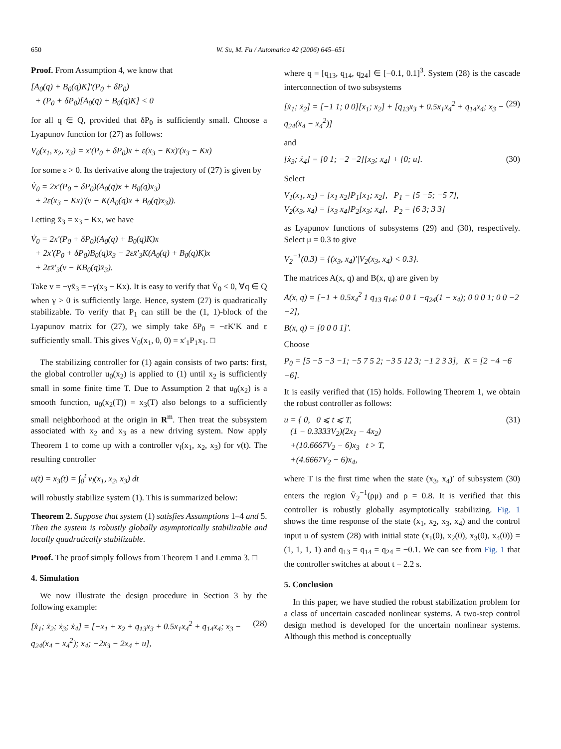650 W. Su, M. Fu / Automatica 42 (2006) 645–651
Proof. From Assumption 4, we know that
[A<sub>0</sub>(q) + B<sub>0</sub>(q)K]′(P<sub>0</sub> + δP<sub>0</sub>)
+ (P<sub>0</sub> + δP<sub>0</sub>)[A<sub>0</sub>(q) + B<sub>0</sub>(q)K] < 0
for all q ∈ Q, provided that δP<sub>0</sub> is sufficiently small. Choose a Lyapunov function for (27) as follows:
V<sub>0</sub>(x<sub>1</sub>, x<sub>2</sub>, x<sub>3</sub>) = x′(P<sub>0</sub> + δP<sub>0</sub>)x + ε(x<sub>3</sub> − Kx)′(x<sub>3</sub> − Kx)
for some ε > 0. Its derivative along the trajectory of (27) is given by
V̇<sub>0</sub> = 2x′(P<sub>0</sub> + δP<sub>0</sub>)(A<sub>0</sub>(q)x + B<sub>0</sub>(q)x<sub>3</sub>)
+ 2ε(x<sub>3</sub> − Kx)′(v − K(A<sub>0</sub>(q)x + B<sub>0</sub>(q)x<sub>3</sub>)).
Letting x̄<sub>3</sub> = x<sub>3</sub> − Kx, we have
V̇<sub>0</sub> = 2x′(P<sub>0</sub> + δP<sub>0</sub>)(A<sub>0</sub>(q) + B<sub>0</sub>(q)K)x
+ 2x′(P<sub>0</sub> + δP<sub>0</sub>)B<sub>0</sub>(q)x̄<sub>3</sub> − 2εx̄′<sub>3</sub>K(A<sub>0</sub>(q) + B<sub>0</sub>(q)K)x
+ 2εx̄′<sub>3</sub>(v − KB<sub>0</sub>(q)x̄<sub>3</sub>).
Take v = −γx̄<sub>3</sub> = −γ(x<sub>3</sub> − Kx). It is easy to verify that V̇<sub>0</sub> < 0, ∀q ∈ Q when γ > 0 is sufficiently large. Hence, system (27) is quadratically stabilizable. To verify that P<sub>1</sub> can still be the (1, 1)-block of the Lyapunov matrix for (27), we simply take δP<sub>0</sub> = −εK′K and ε sufficiently small. This gives V<sub>0</sub>(x<sub>1</sub>, 0, 0) = x′<sub>1</sub>P<sub>1</sub>x<sub>1</sub>. □
The stabilizing controller for (1) again consists of two parts: first, the global controller u<sub>0</sub>(x<sub>2</sub>) is applied to (1) until x<sub>2</sub> is sufficiently small in some finite time T. Due to Assumption 2 that u<sub>0</sub>(x<sub>2</sub>) is a smooth function, u<sub>0</sub>(x<sub>2</sub>(T)) = x<sub>3</sub>(T) also belongs to a sufficiently small neighborhood at the origin in R<sup>m</sup>. Then treat the subsystem associated with x<sub>2</sub> and x<sub>3</sub> as a new driving system. Now apply Theorem 1 to come up with a controller v<sub>l</sub>(x<sub>1</sub>, x<sub>2</sub>, x<sub>3</sub>) for v(t). The resulting controller
u(t) = x<sub>3</sub>(t) = ∫<sub>0</sub><sup>t</sup> v<sub>l</sub>(x<sub>1</sub>, x<sub>2</sub>, x<sub>3</sub>) dt
will robustly stabilize system (1). This is summarized below:
Theorem 2. Suppose that system (1) satisfies Assumptions 1–4 and 5. Then the system is robustly globally asymptotically stabilizable and locally quadratically stabilizable.
Proof. The proof simply follows from Theorem 1 and Lemma 3. □
4. Simulation
We now illustrate the design procedure in Section 3 by the following example:
[ẋ<sub>1</sub>; ẋ<sub>2</sub>; ẋ<sub>3</sub>; ẋ<sub>4</sub>] = [−x<sub>1</sub> + x<sub>2</sub> + q<sub>13</sub>x<sub>3</sub> + 0.5x<sub>1</sub>x<sub>4</sub><sup>2</sup> + q<sub>14</sub>x<sub>4</sub>; x<sub>3</sub> − q<sub>24</sub>(x<sub>4</sub> − x<sub>4</sub><sup>2</sup>); x<sub>4</sub>; −2x<sub>3</sub> − 2x<sub>4</sub> + u], (28)
where q = [q<sub>13</sub>, q<sub>14</sub>, q<sub>24</sub>] ∈ [−0.1, 0.1]<sup>3</sup>. System (28) is the cascade interconnection of two subsystems
[ẋ<sub>1</sub>; ẋ<sub>2</sub>] = [−1 1; 0 0][x<sub>1</sub>; x<sub>2</sub>] + [q<sub>13</sub>x<sub>3</sub> + 0.5x<sub>1</sub>x<sub>4</sub><sup>2</sup> + q<sub>14</sub>x<sub>4</sub>; x<sub>3</sub> − q<sub>24</sub>(x<sub>4</sub> − x<sub>4</sub><sup>2</sup>)] (29)
and
[ẋ<sub>3</sub>; ẋ<sub>4</sub>] = [0 1; −2 −2][x<sub>3</sub>; x<sub>4</sub>] + [0; u]. (30)
Select
V<sub>1</sub>(x<sub>1</sub>, x<sub>2</sub>) = [x<sub>1</sub> x<sub>2</sub>]P<sub>1</sub>[x<sub>1</sub>; x<sub>2</sub>], P<sub>1</sub> = [5 −5; −5 7],
V<sub>2</sub>(x<sub>3</sub>, x<sub>4</sub>) = [x<sub>3</sub> x<sub>4</sub>]P<sub>2</sub>[x<sub>3</sub>; x<sub>4</sub>], P<sub>2</sub> = [6 3; 3 3]
as Lyapunov functions of subsystems (29) and (30), respectively. Select μ = 0.3 to give
V<sub>2</sub><sup>−1</sup>(0.3) = {(x<sub>3</sub>, x<sub>4</sub>)′|V<sub>2</sub>(x<sub>3</sub>, x<sub>4</sub>) < 0.3}.
The matrices A(x, q) and B(x, q) are given by
A(x, q) = [−1 + 0.5x<sub>4</sub><sup>2</sup> 1 q<sub>13</sub> q<sub>14</sub>; 0 0 1 −q<sub>24</sub>(1 − x<sub>4</sub>); 0 0 0 1; 0 0 −2 −2],
B(x, q) = [0 0 0 1]′.
Choose
P<sub>0</sub> = [5 −5 −3 −1; −5 7 5 2; −3 5 12 3; −1 2 3 3], K = [2 −4 −6 −6].
It is easily verified that (15) holds. Following Theorem 1, we obtain the robust controller as follows:
u = { 0, 0 ⩽ t ⩽ T,
(1 − 0.3333V<sub>2</sub>)(2x<sub>1</sub> − 4x<sub>2</sub>)
+(10.6667V<sub>2</sub> − 6)x<sub>3</sub> t > T,
+(4.6667V<sub>2</sub> − 6)x<sub>4</sub>, (31)
where T is the first time when the state (x<sub>3</sub>, x<sub>4</sub>)′ of subsystem (30) enters the region V̄<sub>2</sub><sup>−1</sup>(ρμ) and ρ = 0.8. It is verified that this controller is robustly globally asymptotically stabilizing. Fig. 1 shows the time response of the state (x<sub>1</sub>, x<sub>2</sub>, x<sub>3</sub>, x<sub>4</sub>) and the control input u of system (28) with initial state (x<sub>1</sub>(0), x<sub>2</sub>(0), x<sub>3</sub>(0), x<sub>4</sub>(0)) = (1, 1, 1, 1) and q<sub>13</sub> = q<sub>14</sub> = q<sub>24</sub> = −0.1. We can see from Fig. 1 that the controller switches at about t = 2.2 s.
5. Conclusion
In this paper, we have studied the robust stabilization problem for a class of uncertain cascaded nonlinear systems. A two-step control design method is developed for the uncertain nonlinear systems. Although this method is conceptually